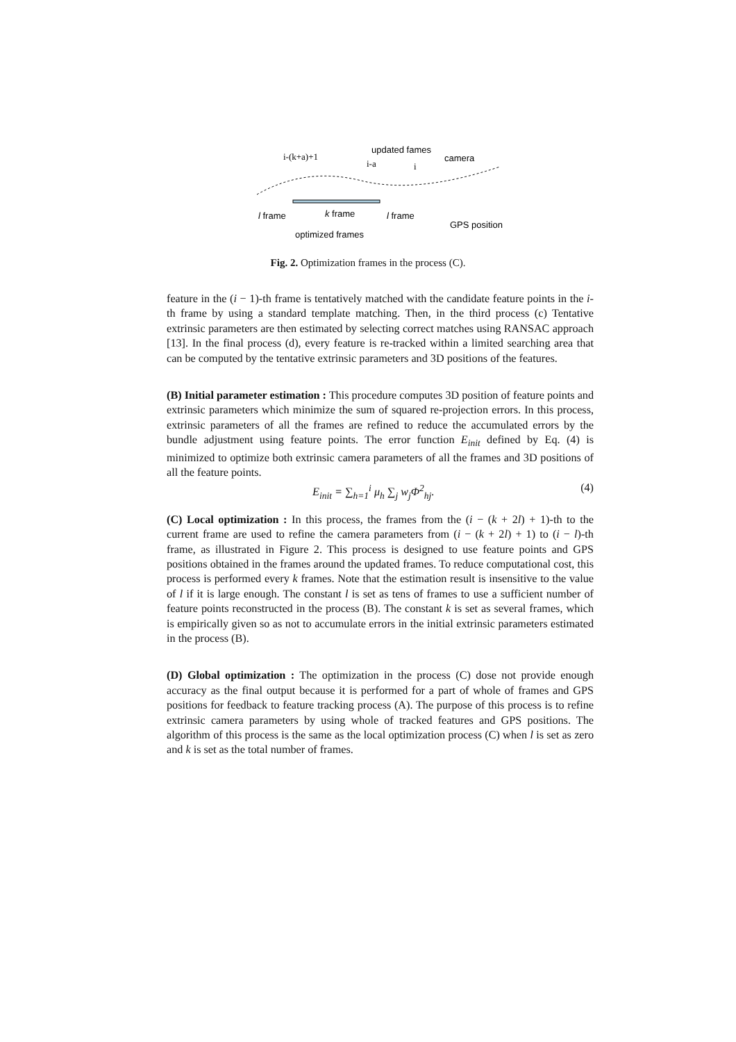updated fames
i-(k+a)+1
i-a
i
camera
l frame
k frame
l frame
GPS position
optimized frames
Fig. 2. Optimization frames in the process (C).
feature in the (i − 1)-th frame is tentatively matched with the candidate feature points in the i-th frame by using a standard template matching. Then, in the third process (c) Tentative extrinsic parameters are then estimated by selecting correct matches using RANSAC approach [13]. In the final process (d), every feature is re-tracked within a limited searching area that can be computed by the tentative extrinsic parameters and 3D positions of the features.
(B) Initial parameter estimation : This procedure computes 3D position of feature points and extrinsic parameters which minimize the sum of squared re-projection errors. In this process, extrinsic parameters of all the frames are refined to reduce the accumulated errors by the bundle adjustment using feature points. The error function E<sub>init</sub> defined by Eq. (4) is minimized to optimize both extrinsic camera parameters of all the frames and 3D positions of all the feature points.
E<sub>init</sub> = ∑<sub>h=1</sub><sup>i</sup> μ<sub>h</sub> ∑<sub>j</sub> w<sub>j</sub>Φ<sup>2</sup><sub>hj</sub>. (4)
(C) Local optimization : In this process, the frames from the (i − (k + 2l) + 1)-th to the current frame are used to refine the camera parameters from (i − (k + 2l) + 1) to (i − l)-th frame, as illustrated in Figure 2. This process is designed to use feature points and GPS positions obtained in the frames around the updated frames. To reduce computational cost, this process is performed every k frames. Note that the estimation result is insensitive to the value of l if it is large enough. The constant l is set as tens of frames to use a sufficient number of feature points reconstructed in the process (B). The constant k is set as several frames, which is empirically given so as not to accumulate errors in the initial extrinsic parameters estimated in the process (B).
(D) Global optimization : The optimization in the process (C) dose not provide enough accuracy as the final output because it is performed for a part of whole of frames and GPS positions for feedback to feature tracking process (A). The purpose of this process is to refine extrinsic camera parameters by using whole of tracked features and GPS positions. The algorithm of this process is the same as the local optimization process (C) when l is set as zero and k is set as the total number of frames.